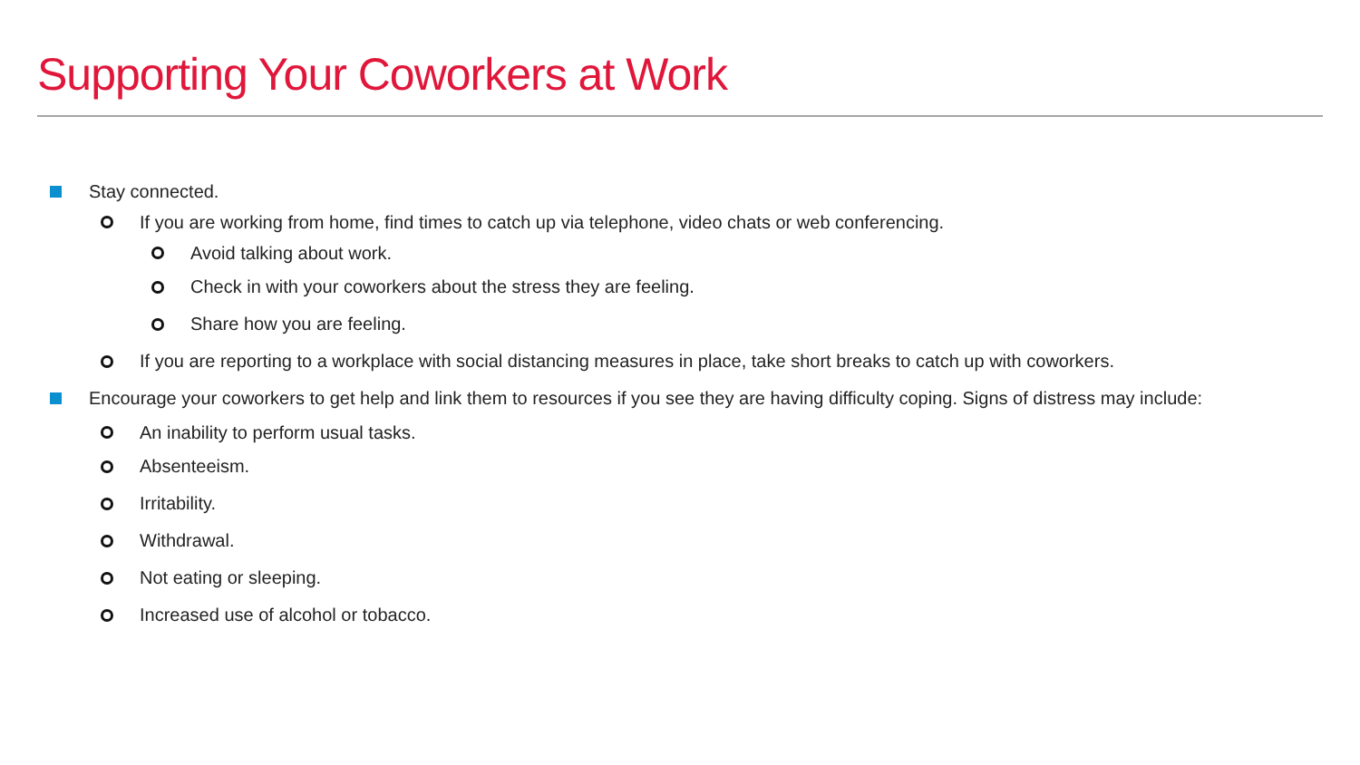Supporting Your Coworkers at Work
Stay connected.
If you are working from home, find times to catch up via telephone, video chats or web conferencing.
Avoid talking about work.
Check in with your coworkers about the stress they are feeling.
Share how you are feeling.
If you are reporting to a workplace with social distancing measures in place, take short breaks to catch up with coworkers.
Encourage your coworkers to get help and link them to resources if you see they are having difficulty coping. Signs of distress may include:
An inability to perform usual tasks.
Absenteeism.
Irritability.
Withdrawal.
Not eating or sleeping.
Increased use of alcohol or tobacco.